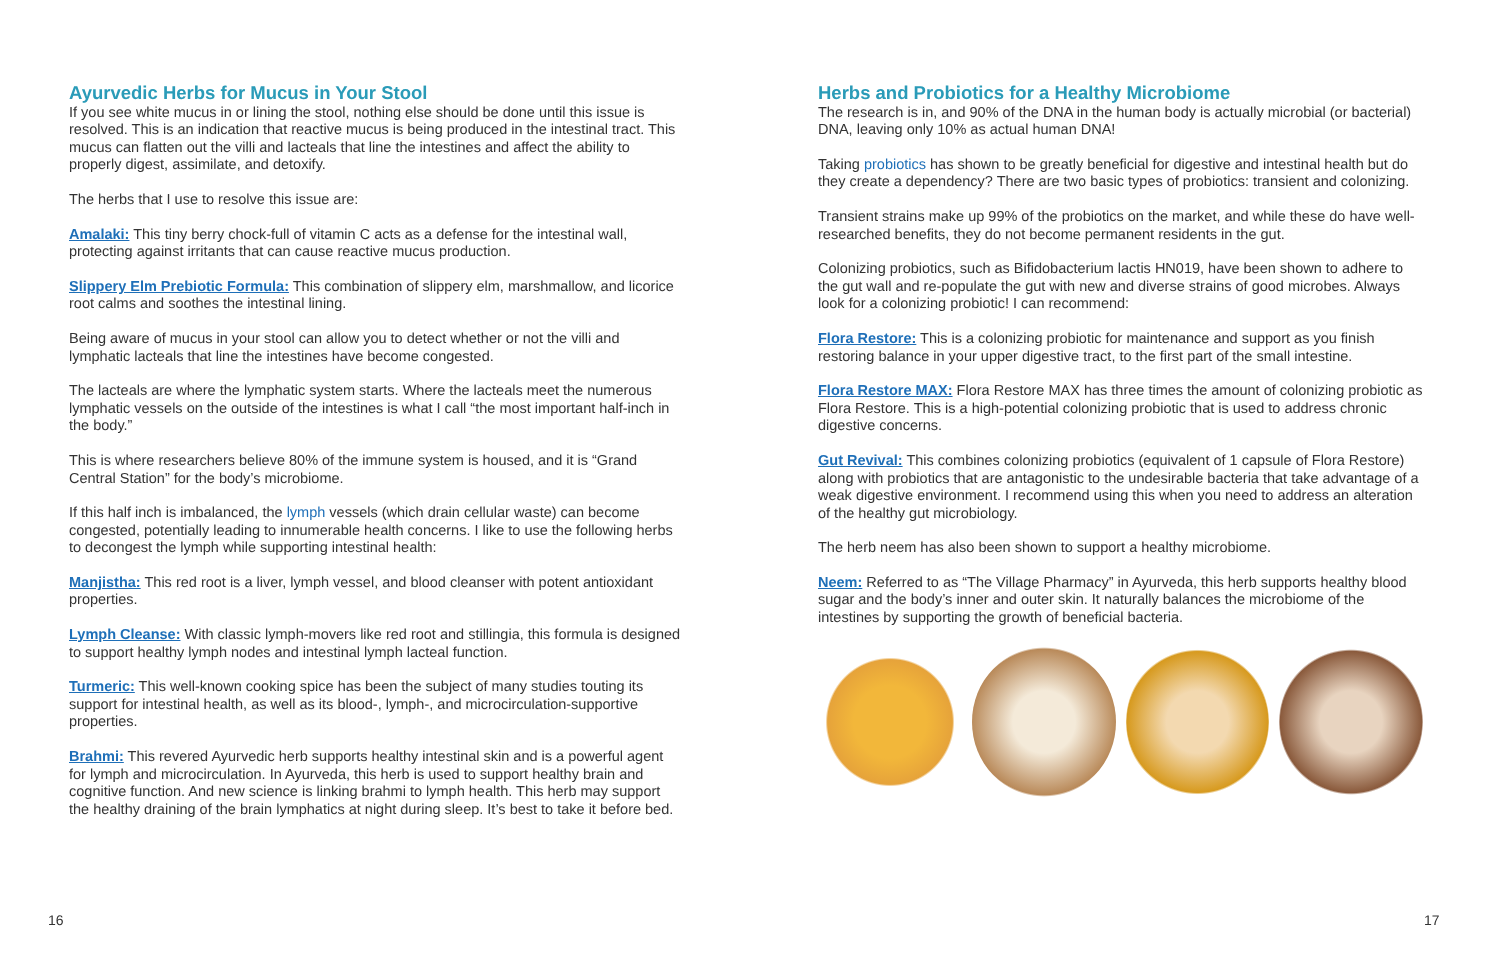Ayurvedic Herbs for Mucus in Your Stool
If you see white mucus in or lining the stool, nothing else should be done until this issue is resolved. This is an indication that reactive mucus is being produced in the intestinal tract. This mucus can flatten out the villi and lacteals that line the intestines and affect the ability to properly digest, assimilate, and detoxify.
The herbs that I use to resolve this issue are:
Amalaki: This tiny berry chock-full of vitamin C acts as a defense for the intestinal wall, protecting against irritants that can cause reactive mucus production.
Slippery Elm Prebiotic Formula: This combination of slippery elm, marshmallow, and licorice root calms and soothes the intestinal lining.
Being aware of mucus in your stool can allow you to detect whether or not the villi and lymphatic lacteals that line the intestines have become congested.
The lacteals are where the lymphatic system starts. Where the lacteals meet the numerous lymphatic vessels on the outside of the intestines is what I call “the most important half-inch in the body.”
This is where researchers believe 80% of the immune system is housed, and it is “Grand Central Station” for the body’s microbiome.
If this half inch is imbalanced, the lymph vessels (which drain cellular waste) can become congested, potentially leading to innumerable health concerns. I like to use the following herbs to decongest the lymph while supporting intestinal health:
Manjistha: This red root is a liver, lymph vessel, and blood cleanser with potent antioxidant properties.
Lymph Cleanse: With classic lymph-movers like red root and stillingia, this formula is designed to support healthy lymph nodes and intestinal lymph lacteal function.
Turmeric: This well-known cooking spice has been the subject of many studies touting its support for intestinal health, as well as its blood-, lymph-, and microcirculation-supportive properties.
Brahmi: This revered Ayurvedic herb supports healthy intestinal skin and is a powerful agent for lymph and microcirculation. In Ayurveda, this herb is used to support healthy brain and cognitive function. And new science is linking brahmi to lymph health. This herb may support the healthy draining of the brain lymphatics at night during sleep. It’s best to take it before bed.
Herbs and Probiotics for a Healthy Microbiome
The research is in, and 90% of the DNA in the human body is actually microbial (or bacterial) DNA, leaving only 10% as actual human DNA!
Taking probiotics has shown to be greatly beneficial for digestive and intestinal health but do they create a dependency? There are two basic types of probiotics: transient and colonizing.
Transient strains make up 99% of the probiotics on the market, and while these do have well-researched benefits, they do not become permanent residents in the gut.
Colonizing probiotics, such as Bifidobacterium lactis HN019, have been shown to adhere to the gut wall and re-populate the gut with new and diverse strains of good microbes. Always look for a colonizing probiotic! I can recommend:
Flora Restore: This is a colonizing probiotic for maintenance and support as you finish restoring balance in your upper digestive tract, to the first part of the small intestine.
Flora Restore MAX: Flora Restore MAX has three times the amount of colonizing probiotic as Flora Restore. This is a high-potential colonizing probiotic that is used to address chronic digestive concerns.
Gut Revival: This combines colonizing probiotics (equivalent of 1 capsule of Flora Restore) along with probiotics that are antagonistic to the undesirable bacteria that take advantage of a weak digestive environment. I recommend using this when you need to address an alteration of the healthy gut microbiology.
The herb neem has also been shown to support a healthy microbiome.
Neem: Referred to as “The Village Pharmacy” in Ayurveda, this herb supports healthy blood sugar and the body’s inner and outer skin. It naturally balances the microbiome of the intestines by supporting the growth of beneficial bacteria.
16 17